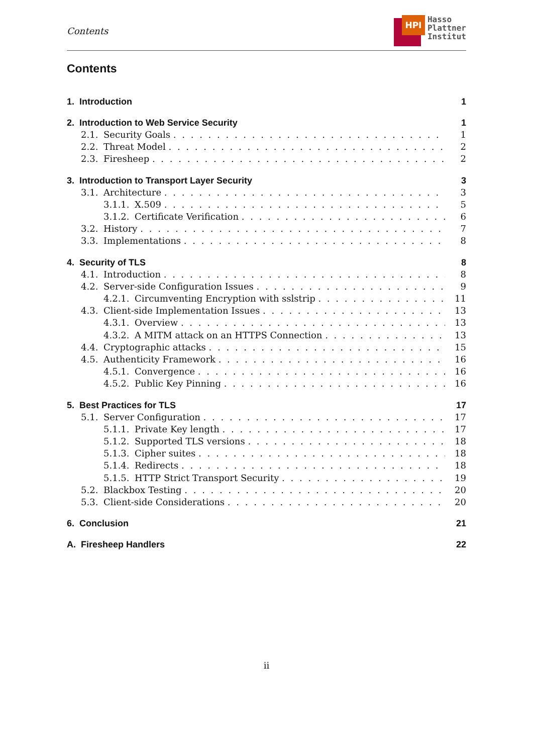Contents
HPI
Hasso
Plattner
Institut
Contents
1. Introduction 1
2. Introduction to Web Service Security 1
2.1. Security Goals 1
2.2. Threat Model 2
2.3. Firesheep 2
3. Introduction to Transport Layer Security 3
3.1. Architecture 3
3.1.1. X.509 5
3.1.2. Certificate Verification 6
3.2. History 7
3.3. Implementations 8
4. Security of TLS 8
4.1. Introduction 8
4.2. Server-side Configuration Issues 9
4.2.1. Circumventing Encryption with sslstrip 11
4.3. Client-side Implementation Issues 13
4.3.1. Overview 13
4.3.2. A MITM attack on an HTTPS Connection 13
4.4. Cryptographic attacks 15
4.5. Authenticity Framework 16
4.5.1. Convergence 16
4.5.2. Public Key Pinning 16
5. Best Practices for TLS 17
5.1. Server Configuration 17
5.1.1. Private Key length 17
5.1.2. Supported TLS versions 18
5.1.3. Cipher suites 18
5.1.4. Redirects 18
5.1.5. HTTP Strict Transport Security 19
5.2. Blackbox Testing 20
5.3. Client-side Considerations 20
6. Conclusion 21
A. Firesheep Handlers 22
ii